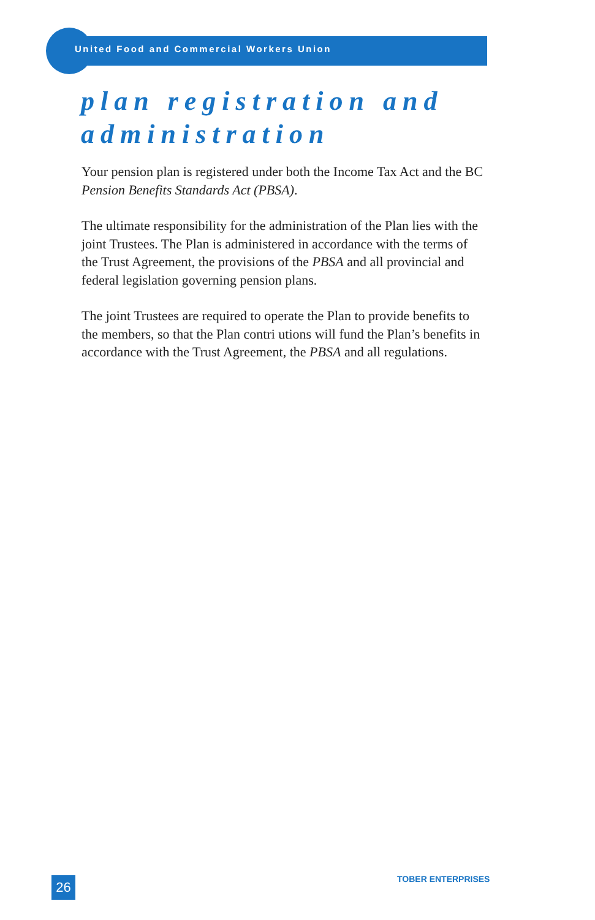United Food and Commercial Workers Union
plan registration and administration
Your pension plan is registered under both the Income Tax Act and the BC Pension Benefits Standards Act (PBSA).
The ultimate responsibility for the administration of the Plan lies with the joint Trustees. The Plan is administered in accordance with the terms of the Trust Agreement, the provisions of the PBSA and all provincial and federal legislation governing pension plans.
The joint Trustees are required to operate the Plan to provide benefits to the members, so that the Plan contri utions will fund the Plan’s benefits in accordance with the Trust Agreement, the PBSA and all regulations.
26 TOBER ENTERPRISES